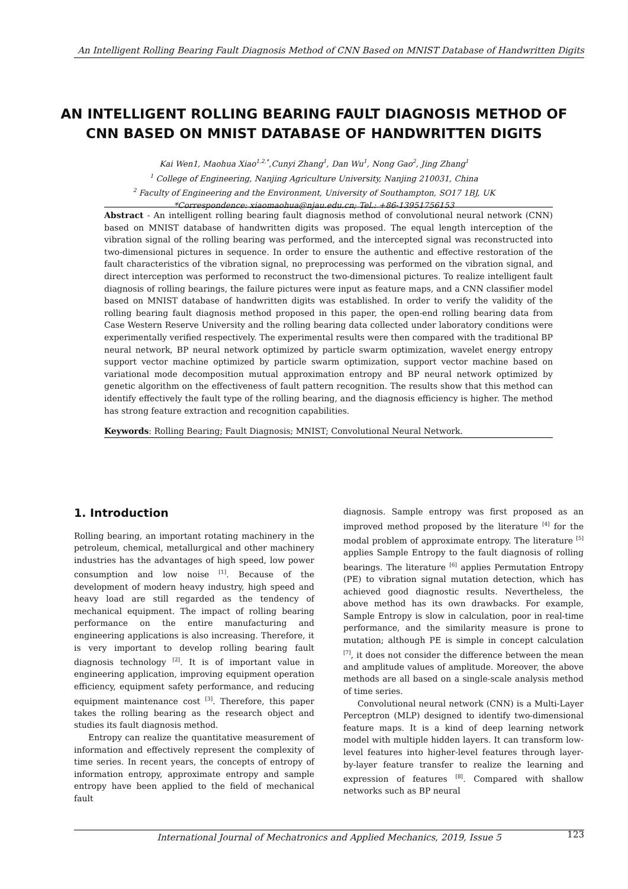An Intelligent Rolling Bearing Fault Diagnosis Method of CNN Based on MNIST Database of Handwritten Digits
AN INTELLIGENT ROLLING BEARING FAULT DIAGNOSIS METHOD OF CNN BASED ON MNIST DATABASE OF HANDWRITTEN DIGITS
Kai Wen1, Maohua Xiao<sup>1,2,*</sup>,Cunyi Zhang<sup>1</sup>, Dan Wu<sup>1</sup>, Nong Gao<sup>2</sup>, Jing Zhang<sup>1</sup>
<sup>1</sup> College of Engineering, Nanjing Agriculture University, Nanjing 210031, China
<sup>2</sup> Faculty of Engineering and the Environment, University of Southampton, SO17 1BJ, UK
*Correspondence: xiaomaohua@njau.edu.cn; Tel.: +86-13951756153
Abstract - An intelligent rolling bearing fault diagnosis method of convolutional neural network (CNN) based on MNIST database of handwritten digits was proposed. The equal length interception of the vibration signal of the rolling bearing was performed, and the intercepted signal was reconstructed into two-dimensional pictures in sequence. In order to ensure the authentic and effective restoration of the fault characteristics of the vibration signal, no preprocessing was performed on the vibration signal, and direct interception was performed to reconstruct the two-dimensional pictures. To realize intelligent fault diagnosis of rolling bearings, the failure pictures were input as feature maps, and a CNN classifier model based on MNIST database of handwritten digits was established. In order to verify the validity of the rolling bearing fault diagnosis method proposed in this paper, the open-end rolling bearing data from Case Western Reserve University and the rolling bearing data collected under laboratory conditions were experimentally verified respectively. The experimental results were then compared with the traditional BP neural network, BP neural network optimized by particle swarm optimization, wavelet energy entropy support vector machine optimized by particle swarm optimization, support vector machine based on variational mode decomposition mutual approximation entropy and BP neural network optimized by genetic algorithm on the effectiveness of fault pattern recognition. The results show that this method can identify effectively the fault type of the rolling bearing, and the diagnosis efficiency is higher. The method has strong feature extraction and recognition capabilities.
Keywords: Rolling Bearing; Fault Diagnosis; MNIST; Convolutional Neural Network.
1. Introduction
Rolling bearing, an important rotating machinery in the petroleum, chemical, metallurgical and other machinery industries has the advantages of high speed, low power consumption and low noise <sup>[1]</sup>. Because of the development of modern heavy industry, high speed and heavy load are still regarded as the tendency of mechanical equipment. The impact of rolling bearing performance on the entire manufacturing and engineering applications is also increasing. Therefore, it is very important to develop rolling bearing fault diagnosis technology <sup>[2]</sup>. It is of important value in engineering application, improving equipment operation efficiency, equipment safety performance, and reducing equipment maintenance cost <sup>[3]</sup>. Therefore, this paper takes the rolling bearing as the research object and studies its fault diagnosis method.
Entropy can realize the quantitative measurement of information and effectively represent the complexity of time series. In recent years, the concepts of entropy of information entropy, approximate entropy and sample entropy have been applied to the field of mechanical fault
diagnosis. Sample entropy was first proposed as an improved method proposed by the literature <sup>[4]</sup> for the modal problem of approximate entropy. The literature <sup>[5]</sup> applies Sample Entropy to the fault diagnosis of rolling bearings. The literature <sup>[6]</sup> applies Permutation Entropy (PE) to vibration signal mutation detection, which has achieved good diagnostic results. Nevertheless, the above method has its own drawbacks. For example, Sample Entropy is slow in calculation, poor in real-time performance, and the similarity measure is prone to mutation; although PE is simple in concept calculation <sup>[7]</sup>, it does not consider the difference between the mean and amplitude values of amplitude. Moreover, the above methods are all based on a single-scale analysis method of time series.
Convolutional neural network (CNN) is a Multi-Layer Perceptron (MLP) designed to identify two-dimensional feature maps. It is a kind of deep learning network model with multiple hidden layers. It can transform low-level features into higher-level features through layer-by-layer feature transfer to realize the learning and expression of features <sup>[8]</sup>. Compared with shallow networks such as BP neural
International Journal of Mechatronics and Applied Mechanics, 2019, Issue 5 123